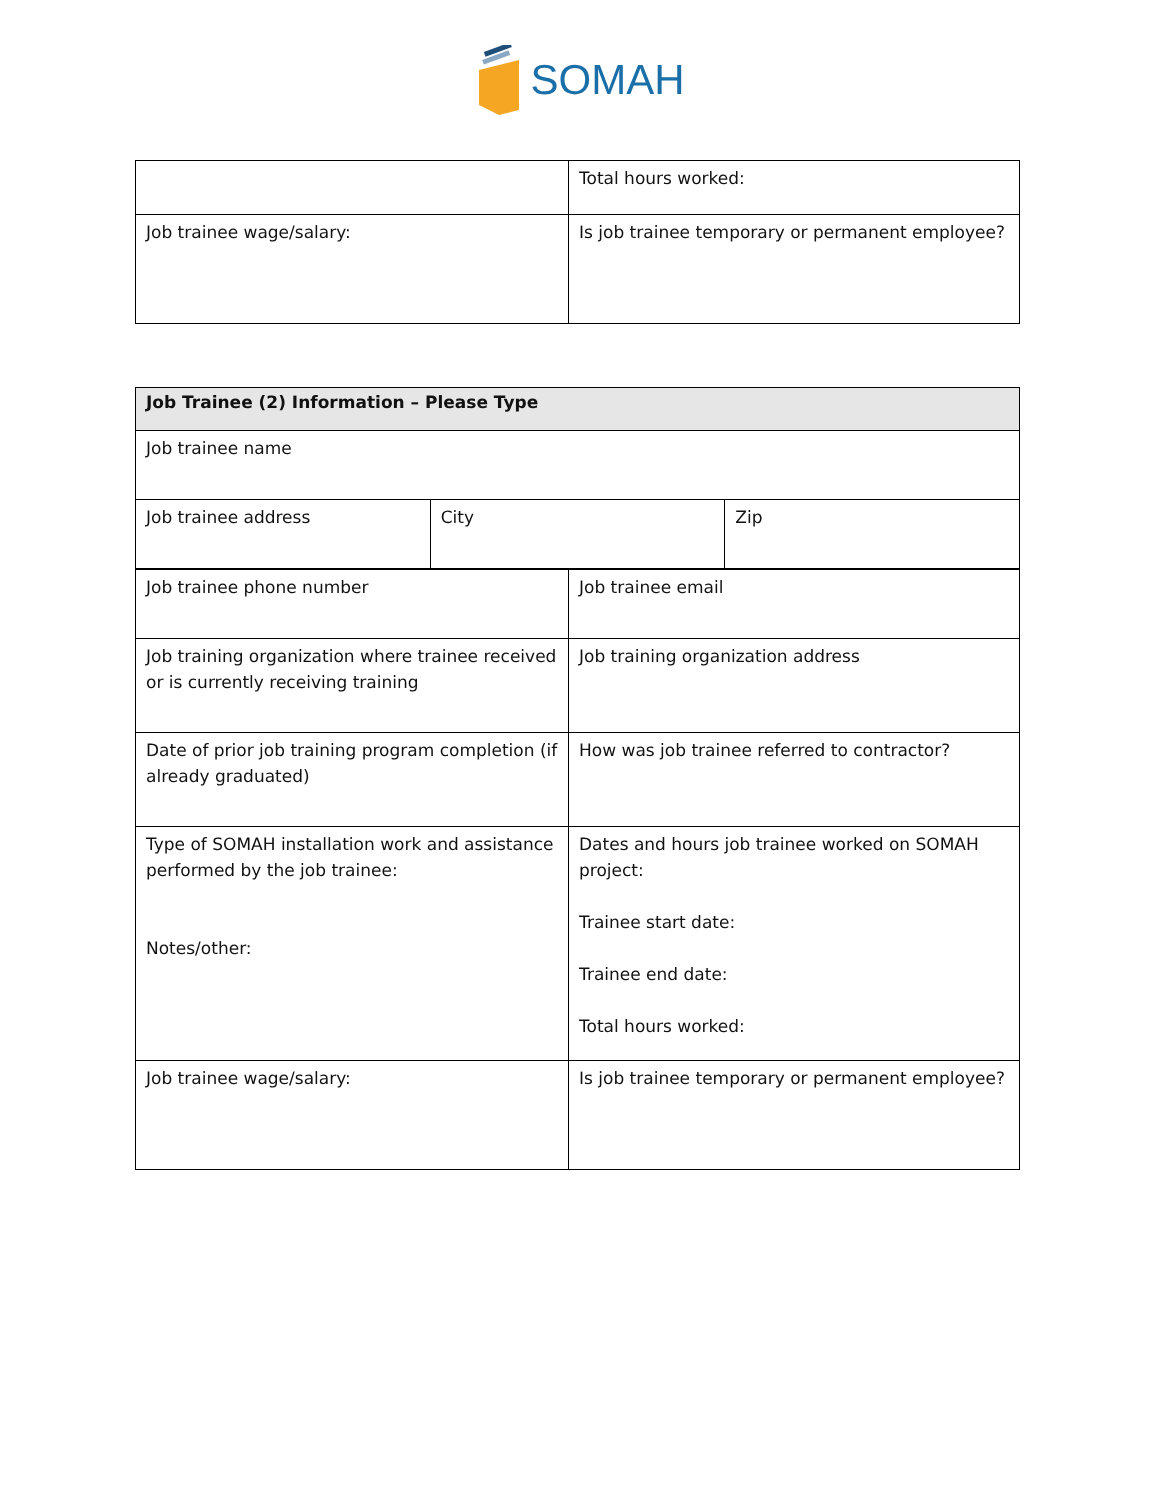SOMAH
| | Total hours worked: |
| Job trainee wage/salary: | Is job trainee temporary or permanent employee? |
| Job Trainee (2) Information – Please Type | | |
| --- | --- | --- |
| Job trainee name | | |
| Job trainee address | City | Zip |
| Job trainee phone number | Job trainee email |
| Job training organization where trainee received or is currently receiving training | Job training organization address |
| Date of prior job training program completion (if already graduated) | How was job trainee referred to contractor? |
| Type of SOMAH installation work and assistance performed by the job trainee: Notes/other: | Dates and hours job trainee worked on SOMAH project: Trainee start date: Trainee end date: Total hours worked: |
| Job trainee wage/salary: | Is job trainee temporary or permanent employee? |